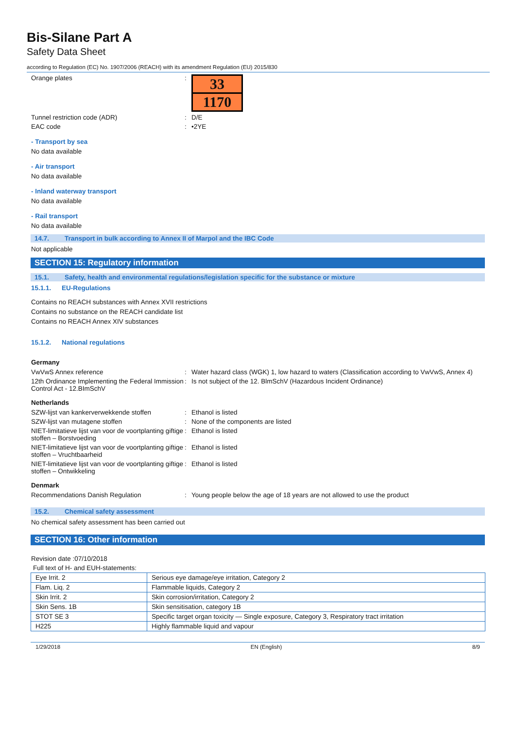Bis-Silane Part A
Safety Data Sheet
according to Regulation (EC) No. 1907/2006 (REACH) with its amendment Regulation (EU) 2015/830
Orange plates :
33
1170
Tunnel restriction code (ADR) : D/E
EAC code : •2YE
- Transport by sea
No data available
- Air transport
No data available
- Inland waterway transport
No data available
- Rail transport
No data available
14.7. Transport in bulk according to Annex II of Marpol and the IBC Code
Not applicable
SECTION 15: Regulatory information
15.1. Safety, health and environmental regulations/legislation specific for the substance or mixture
15.1.1. EU-Regulations
Contains no REACH substances with Annex XVII restrictions
Contains no substance on the REACH candidate list
Contains no REACH Annex XIV substances
15.1.2. National regulations
Germany
VwVwS Annex reference : Water hazard class (WGK) 1, low hazard to waters (Classification according to VwVwS, Annex 4)
12th Ordinance Implementing the Federal Immission Control Act - 12.BImSchV
: Is not subject of the 12. BlmSchV (Hazardous Incident Ordinance)
Netherlands
SZW-lijst van kankerverwekkende stoffen : Ethanol is listed
SZW-lijst van mutagene stoffen : None of the components are listed
NIET-limitatieve lijst van voor de voortplanting giftige stoffen – Borstvoeding
: Ethanol is listed
NIET-limitatieve lijst van voor de voortplanting giftige stoffen – Vruchtbaarheid
: Ethanol is listed
NIET-limitatieve lijst van voor de voortplanting giftige stoffen – Ontwikkeling
: Ethanol is listed
Denmark
Recommendations Danish Regulation : Young people below the age of 18 years are not allowed to use the product
15.2. Chemical safety assessment
No chemical safety assessment has been carried out
SECTION 16: Other information
Revision date :07/10/2018
Full text of H- and EUH-statements:
| Eye Irrit. 2 | Serious eye damage/eye irritation, Category 2 |
| Flam. Liq. 2 | Flammable liquids, Category 2 |
| Skin Irrit. 2 | Skin corrosion/irritation, Category 2 |
| Skin Sens. 1B | Skin sensitisation, category 1B |
| STOT SE 3 | Specific target organ toxicity — Single exposure, Category 3, Respiratory tract irritation |
| H225 | Highly flammable liquid and vapour |
1/29/2018 EN (English) 8/9